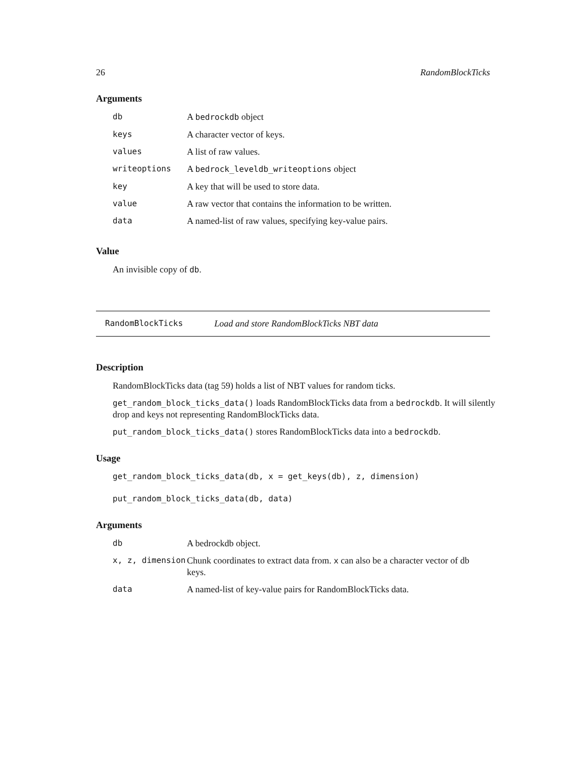26 RandomBlockTicks
Arguments
| db | A bedrockdb object |
| keys | A character vector of keys. |
| values | A list of raw values. |
| writeoptions | A bedrock_leveldb_writeoptions object |
| key | A key that will be used to store data. |
| value | A raw vector that contains the information to be written. |
| data | A named-list of raw values, specifying key-value pairs. |
Value
An invisible copy of db.
RandomBlockTicks Load and store RandomBlockTicks NBT data
Description
RandomBlockTicks data (tag 59) holds a list of NBT values for random ticks.
get_random_block_ticks_data() loads RandomBlockTicks data from a bedrockdb. It will silently drop and keys not representing RandomBlockTicks data.
put_random_block_ticks_data() stores RandomBlockTicks data into a bedrockdb.
Usage
get_random_block_ticks_data(db, x = get_keys(db), z, dimension)
put_random_block_ticks_data(db, data)
Arguments
| db | A bedrockdb object. |
| x, z, dimension | Chunk coordinates to extract data from. x can also be a character vector of db keys. |
| data | A named-list of key-value pairs for RandomBlockTicks data. |